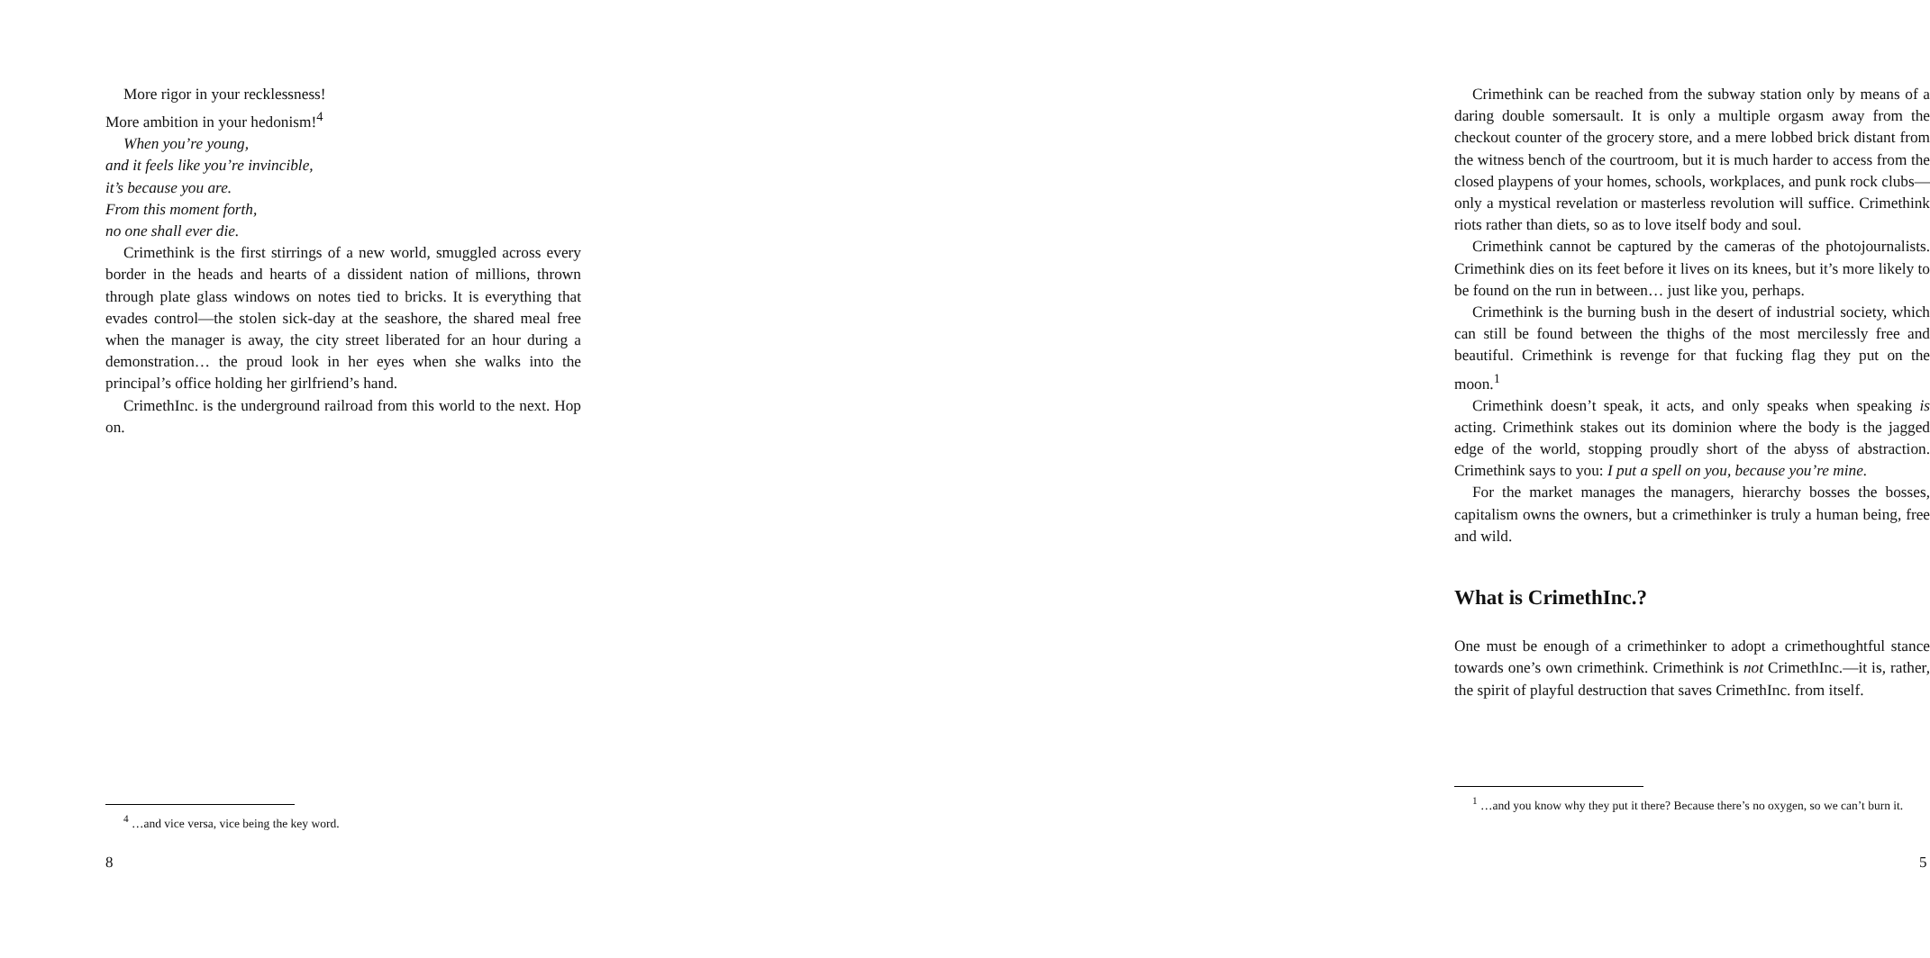More rigor in your recklessness!
More ambition in your hedonism!<sup>4</sup>
When you’re young,
and it feels like you’re invincible,
it’s because you are.
From this moment forth,
no one shall ever die.
Crimethink is the first stirrings of a new world, smuggled across every border in the heads and hearts of a dissident nation of millions, thrown through plate glass windows on notes tied to bricks. It is everything that evades control—the stolen sick-day at the seashore, the shared meal free when the manager is away, the city street liberated for an hour during a demonstration… the proud look in her eyes when she walks into the principal’s office holding her girlfriend’s hand.
CrimethInc. is the underground railroad from this world to the next. Hop on.
<sup>4</sup> …and vice versa, vice being the key word.
8
Crimethink can be reached from the subway station only by means of a daring double somersault. It is only a multiple orgasm away from the checkout counter of the grocery store, and a mere lobbed brick distant from the witness bench of the courtroom, but it is much harder to access from the closed playpens of your homes, schools, workplaces, and punk rock clubs—only a mystical revelation or masterless revolution will suffice. Crimethink riots rather than diets, so as to love itself body and soul.
Crimethink cannot be captured by the cameras of the photojournalists. Crimethink dies on its feet before it lives on its knees, but it’s more likely to be found on the run in between… just like you, perhaps.
Crimethink is the burning bush in the desert of industrial society, which can still be found between the thighs of the most mercilessly free and beautiful. Crimethink is revenge for that fucking flag they put on the moon.<sup>1</sup>
Crimethink doesn’t speak, it acts, and only speaks when speaking is acting. Crimethink stakes out its dominion where the body is the jagged edge of the world, stopping proudly short of the abyss of abstraction. Crimethink says to you: I put a spell on you, because you’re mine.
For the market manages the managers, hierarchy bosses the bosses, capitalism owns the owners, but a crimethinker is truly a human being, free and wild.
What is CrimethInc.?
One must be enough of a crimethinker to adopt a crimethoughtful stance towards one’s own crimethink. Crimethink is not CrimethInc.—it is, rather, the spirit of playful destruction that saves CrimethInc. from itself.
<sup>1</sup> …and you know why they put it there? Because there’s no oxygen, so we can’t burn it.
5